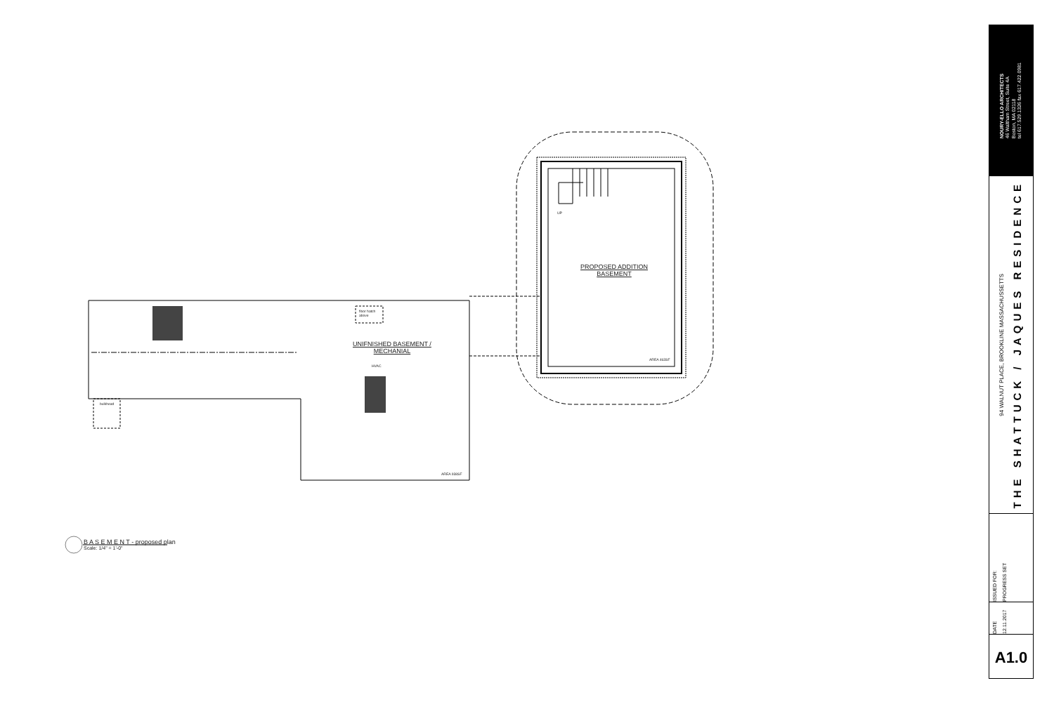floor hatch
above
UNIFNISHED BASEMENT /
MECHANIAL
HVAC
bulkhead
AREA 938SF
UP
PROPOSED ADDITION
BASEMENT
AREA 463SF
B A S E M E N T - proposed plan
Scale: 1/4" = 1'-0"
NOURY-ELLO ARCHITECTS
46 Waltham Street, Suite 4A
Boston, MA 02118
tel 617.529.1326 fax 617.422.0981
94 WALNUT PLACE, BROOKLINE MASSACHUSSETTS
THE SHATTUCK / JAQUES RESIDENCE
ISSUED FOR:
PROGRESS SET
DATE
12.11.2017
A1.0